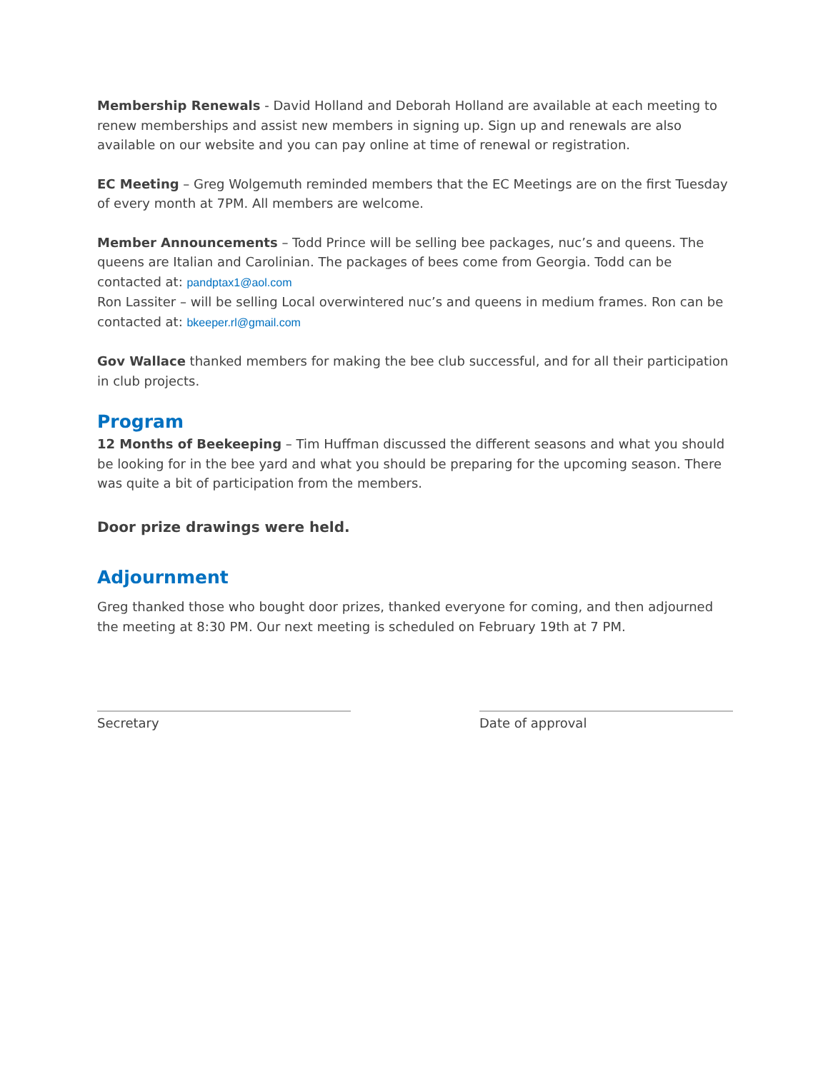Membership Renewals - David Holland and Deborah Holland are available at each meeting to renew memberships and assist new members in signing up. Sign up and renewals are also available on our website and you can pay online at time of renewal or registration.
EC Meeting – Greg Wolgemuth reminded members that the EC Meetings are on the first Tuesday of every month at 7PM. All members are welcome.
Member Announcements – Todd Prince will be selling bee packages, nuc’s and queens. The queens are Italian and Carolinian. The packages of bees come from Georgia. Todd can be contacted at: pandptax1@aol.com
Ron Lassiter – will be selling Local overwintered nuc’s and queens in medium frames. Ron can be contacted at: bkeeper.rl@gmail.com
Gov Wallace thanked members for making the bee club successful, and for all their participation in club projects.
Program
12 Months of Beekeeping – Tim Huffman discussed the different seasons and what you should be looking for in the bee yard and what you should be preparing for the upcoming season. There was quite a bit of participation from the members.
Door prize drawings were held.
Adjournment
Greg thanked those who bought door prizes, thanked everyone for coming, and then adjourned the meeting at 8:30 PM. Our next meeting is scheduled on February 19th at 7 PM.
Secretary Date of approval